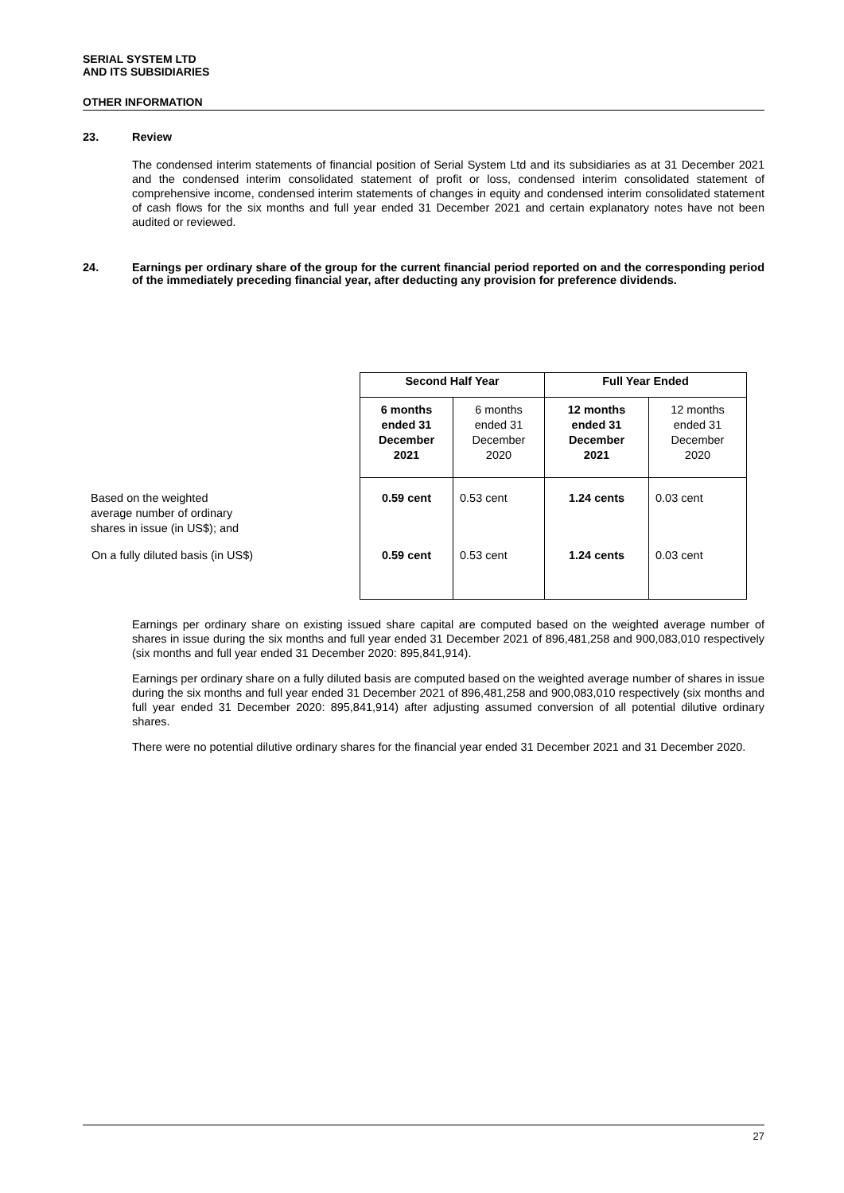SERIAL SYSTEM LTD
AND ITS SUBSIDIARIES
OTHER INFORMATION
23. Review
The condensed interim statements of financial position of Serial System Ltd and its subsidiaries as at 31 December 2021 and the condensed interim consolidated statement of profit or loss, condensed interim consolidated statement of comprehensive income, condensed interim statements of changes in equity and condensed interim consolidated statement of cash flows for the six months and full year ended 31 December 2021 and certain explanatory notes have not been audited or reviewed.
24. Earnings per ordinary share of the group for the current financial period reported on and the corresponding period of the immediately preceding financial year, after deducting any provision for preference dividends.
| | Second Half Year | | Full Year Ended | |
| | 6 months ended 31 December 2021 | 6 months ended 31 December 2020 | 12 months ended 31 December 2021 | 12 months ended 31 December 2020 |
| Based on the weighted average number of ordinary shares in issue (in US$); and | 0.59 cent | 0.53 cent | 1.24 cents | 0.03 cent |
| On a fully diluted basis (in US$) | 0.59 cent | 0.53 cent | 1.24 cents | 0.03 cent |
Earnings per ordinary share on existing issued share capital are computed based on the weighted average number of shares in issue during the six months and full year ended 31 December 2021 of 896,481,258 and 900,083,010 respectively (six months and full year ended 31 December 2020: 895,841,914).
Earnings per ordinary share on a fully diluted basis are computed based on the weighted average number of shares in issue during the six months and full year ended 31 December 2021 of 896,481,258 and 900,083,010 respectively (six months and full year ended 31 December 2020: 895,841,914) after adjusting assumed conversion of all potential dilutive ordinary shares.
There were no potential dilutive ordinary shares for the financial year ended 31 December 2021 and 31 December 2020.
27